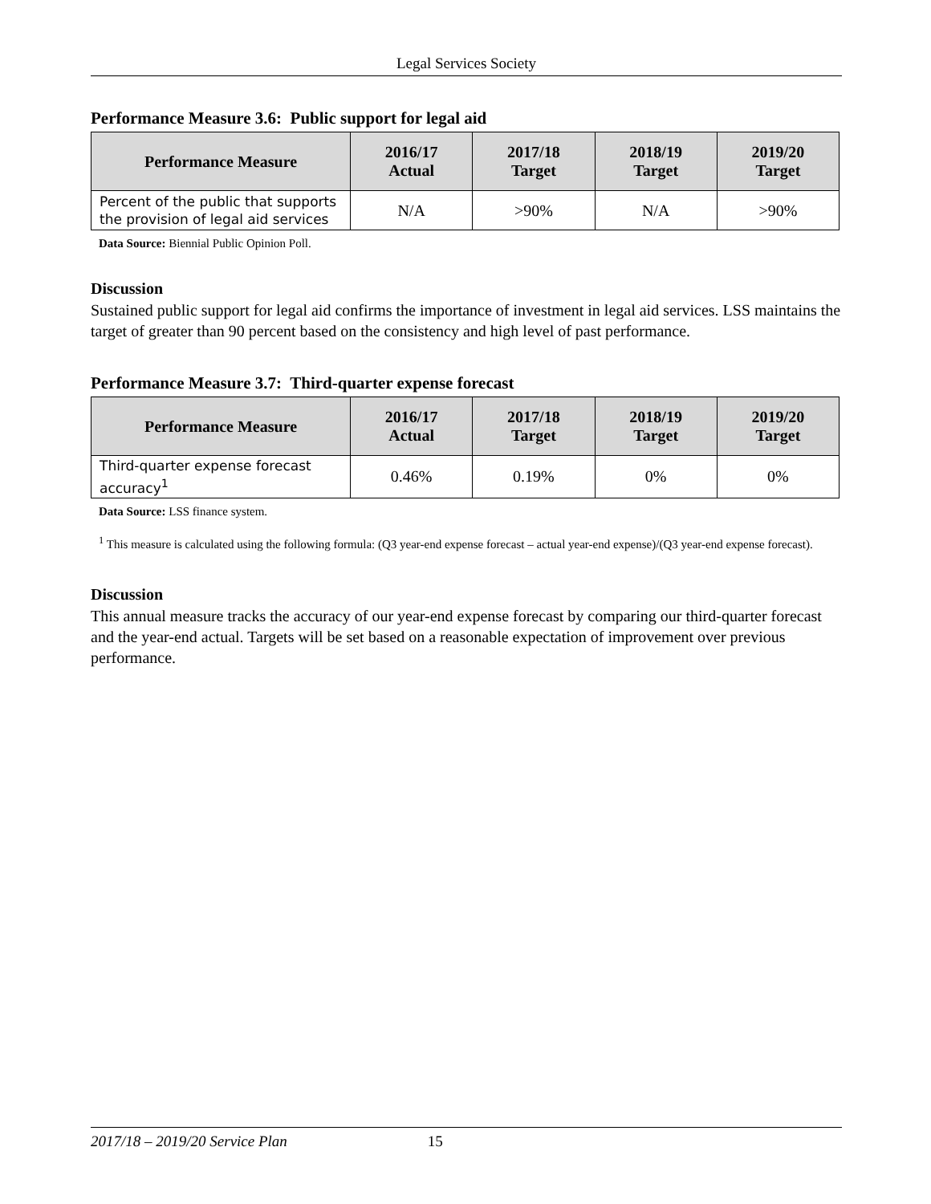Legal Services Society
Performance Measure 3.6: Public support for legal aid
| Performance Measure | 2016/17 Actual | 2017/18 Target | 2018/19 Target | 2019/20 Target |
| --- | --- | --- | --- | --- |
| Percent of the public that supports the provision of legal aid services | N/A | >90% | N/A | >90% |
Data Source: Biennial Public Opinion Poll.
Discussion
Sustained public support for legal aid confirms the importance of investment in legal aid services. LSS maintains the target of greater than 90 percent based on the consistency and high level of past performance.
Performance Measure 3.7: Third-quarter expense forecast
| Performance Measure | 2016/17 Actual | 2017/18 Target | 2018/19 Target | 2019/20 Target |
| --- | --- | --- | --- | --- |
| Third-quarter expense forecast accuracy<sup>1</sup> | 0.46% | 0.19% | 0% | 0% |
Data Source: LSS finance system.
<sup>1</sup> This measure is calculated using the following formula: (Q3 year-end expense forecast – actual year-end expense)/(Q3 year-end expense forecast).
Discussion
This annual measure tracks the accuracy of our year-end expense forecast by comparing our third-quarter forecast and the year-end actual. Targets will be set based on a reasonable expectation of improvement over previous performance.
2017/18 – 2019/20 Service Plan 15